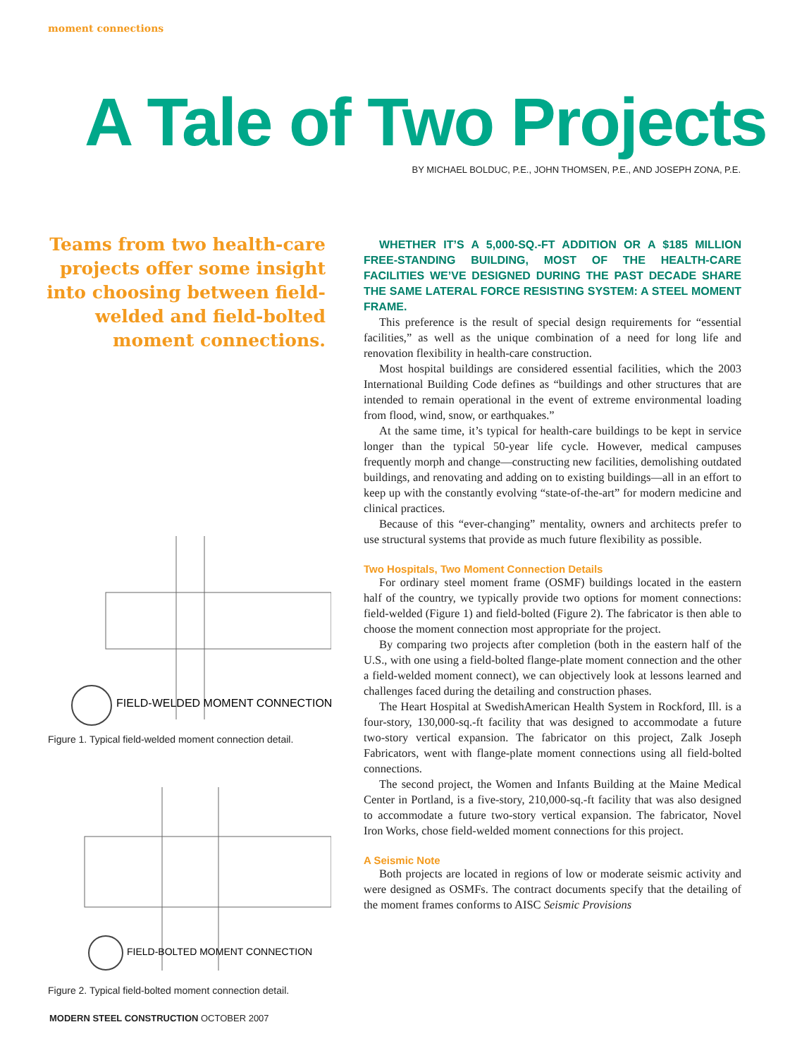moment connections
A Tale of Two Projects
BY MICHAEL BOLDUC, P.E., JOHN THOMSEN, P.E., AND JOSEPH ZONA, P.E.
Teams from two health-care projects offer some insight into choosing between field-welded and field-bolted moment connections.
FIELD-WELDED MOMENT CONNECTION
Figure 1. Typical field-welded moment connection detail.
FIELD-BOLTED MOMENT CONNECTION
Figure 2. Typical field-bolted moment connection detail.
WHETHER IT’S A 5,000-SQ.-FT ADDITION OR A $185 MILLION FREE-STANDING BUILDING, MOST OF THE HEALTH-CARE FACILITIES WE’VE DESIGNED DURING THE PAST DECADE SHARE THE SAME LATERAL FORCE RESISTING SYSTEM: A STEEL MOMENT FRAME.
This preference is the result of special design requirements for “essential facilities,” as well as the unique combination of a need for long life and renovation flexibility in health-care construction.
Most hospital buildings are considered essential facilities, which the 2003 International Building Code defines as “buildings and other structures that are intended to remain operational in the event of extreme environmental loading from flood, wind, snow, or earthquakes.”
At the same time, it’s typical for health-care buildings to be kept in service longer than the typical 50-year life cycle. However, medical campuses frequently morph and change—constructing new facilities, demolishing outdated buildings, and renovating and adding on to existing buildings—all in an effort to keep up with the constantly evolving “state-of-the-art” for modern medicine and clinical practices.
Because of this “ever-changing” mentality, owners and architects prefer to use structural systems that provide as much future flexibility as possible.
Two Hospitals, Two Moment Connection Details
For ordinary steel moment frame (OSMF) buildings located in the eastern half of the country, we typically provide two options for moment connections: field-welded (Figure 1) and field-bolted (Figure 2). The fabricator is then able to choose the moment connection most appropriate for the project.
By comparing two projects after completion (both in the eastern half of the U.S., with one using a field-bolted flange-plate moment connection and the other a field-welded moment connect), we can objectively look at lessons learned and challenges faced during the detailing and construction phases.
The Heart Hospital at SwedishAmerican Health System in Rockford, Ill. is a four-story, 130,000-sq.-ft facility that was designed to accommodate a future two-story vertical expansion. The fabricator on this project, Zalk Joseph Fabricators, went with flange-plate moment connections using all field-bolted connections.
The second project, the Women and Infants Building at the Maine Medical Center in Portland, is a five-story, 210,000-sq.-ft facility that was also designed to accommodate a future two-story vertical expansion. The fabricator, Novel Iron Works, chose field-welded moment connections for this project.
A Seismic Note
Both projects are located in regions of low or moderate seismic activity and were designed as OSMFs. The contract documents specify that the detailing of the moment frames conforms to AISC Seismic Provisions
MODERN STEEL CONSTRUCTION OCTOBER 2007